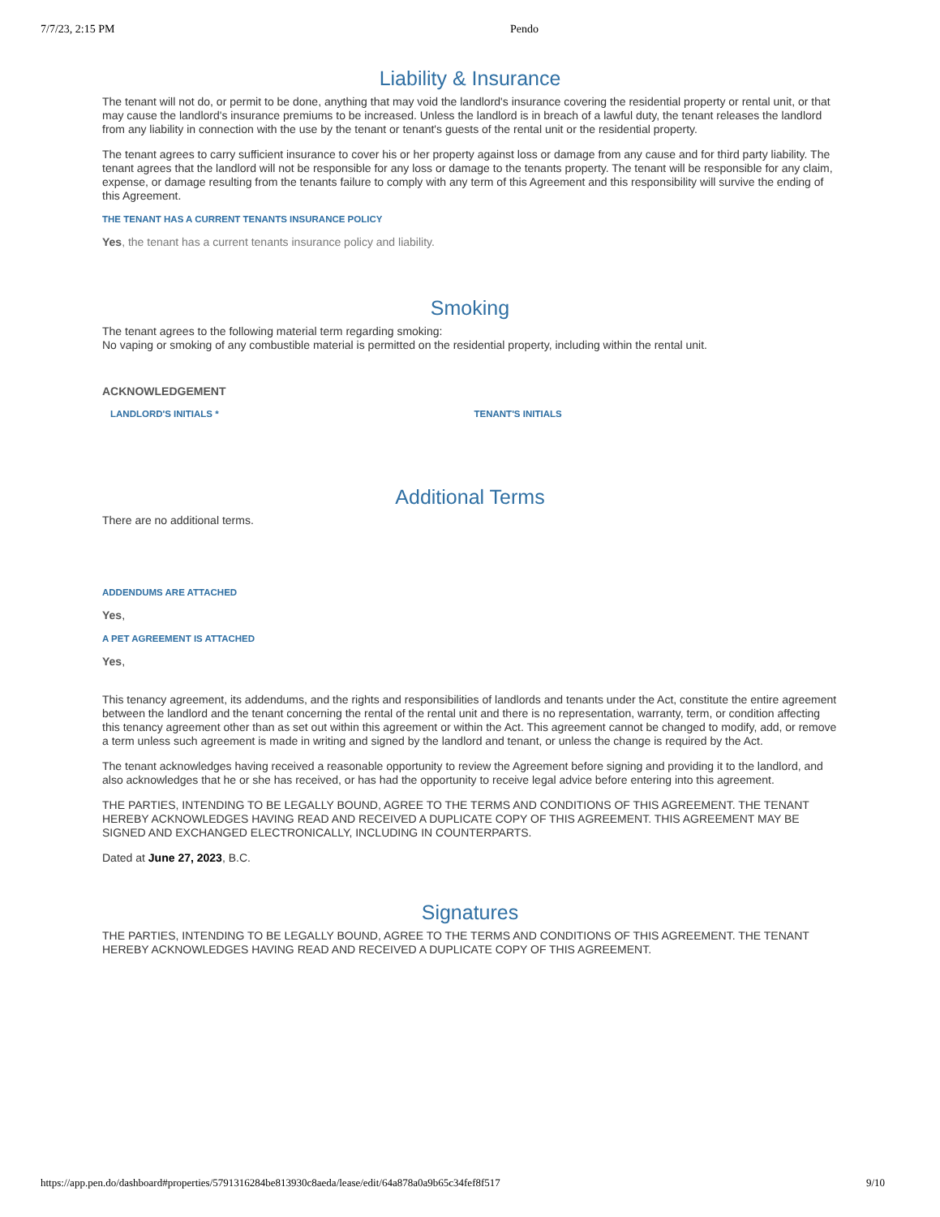7/7/23, 2:15 PM Pendo
Liability & Insurance
The tenant will not do, or permit to be done, anything that may void the landlord's insurance covering the residential property or rental unit, or that may cause the landlord's insurance premiums to be increased. Unless the landlord is in breach of a lawful duty, the tenant releases the landlord from any liability in connection with the use by the tenant or tenant's guests of the rental unit or the residential property.
The tenant agrees to carry sufficient insurance to cover his or her property against loss or damage from any cause and for third party liability. The tenant agrees that the landlord will not be responsible for any loss or damage to the tenants property. The tenant will be responsible for any claim, expense, or damage resulting from the tenants failure to comply with any term of this Agreement and this responsibility will survive the ending of this Agreement.
THE TENANT HAS A CURRENT TENANTS INSURANCE POLICY
Yes, the tenant has a current tenants insurance policy and liability.
Smoking
The tenant agrees to the following material term regarding smoking:
No vaping or smoking of any combustible material is permitted on the residential property, including within the rental unit.
ACKNOWLEDGEMENT
LANDLORD'S INITIALS * TENANT'S INITIALS
Additional Terms
There are no additional terms.
ADDENDUMS ARE ATTACHED
Yes,
A PET AGREEMENT IS ATTACHED
Yes,
This tenancy agreement, its addendums, and the rights and responsibilities of landlords and tenants under the Act, constitute the entire agreement between the landlord and the tenant concerning the rental of the rental unit and there is no representation, warranty, term, or condition affecting this tenancy agreement other than as set out within this agreement or within the Act. This agreement cannot be changed to modify, add, or remove a term unless such agreement is made in writing and signed by the landlord and tenant, or unless the change is required by the Act.
The tenant acknowledges having received a reasonable opportunity to review the Agreement before signing and providing it to the landlord, and also acknowledges that he or she has received, or has had the opportunity to receive legal advice before entering into this agreement.
THE PARTIES, INTENDING TO BE LEGALLY BOUND, AGREE TO THE TERMS AND CONDITIONS OF THIS AGREEMENT. THE TENANT HEREBY ACKNOWLEDGES HAVING READ AND RECEIVED A DUPLICATE COPY OF THIS AGREEMENT. THIS AGREEMENT MAY BE SIGNED AND EXCHANGED ELECTRONICALLY, INCLUDING IN COUNTERPARTS.
Dated at June 27, 2023, B.C.
Signatures
THE PARTIES, INTENDING TO BE LEGALLY BOUND, AGREE TO THE TERMS AND CONDITIONS OF THIS AGREEMENT. THE TENANT HEREBY ACKNOWLEDGES HAVING READ AND RECEIVED A DUPLICATE COPY OF THIS AGREEMENT.
https://app.pen.do/dashboard#properties/5791316284be813930c8aeda/lease/edit/64a878a0a9b65c34fef8f517 9/10